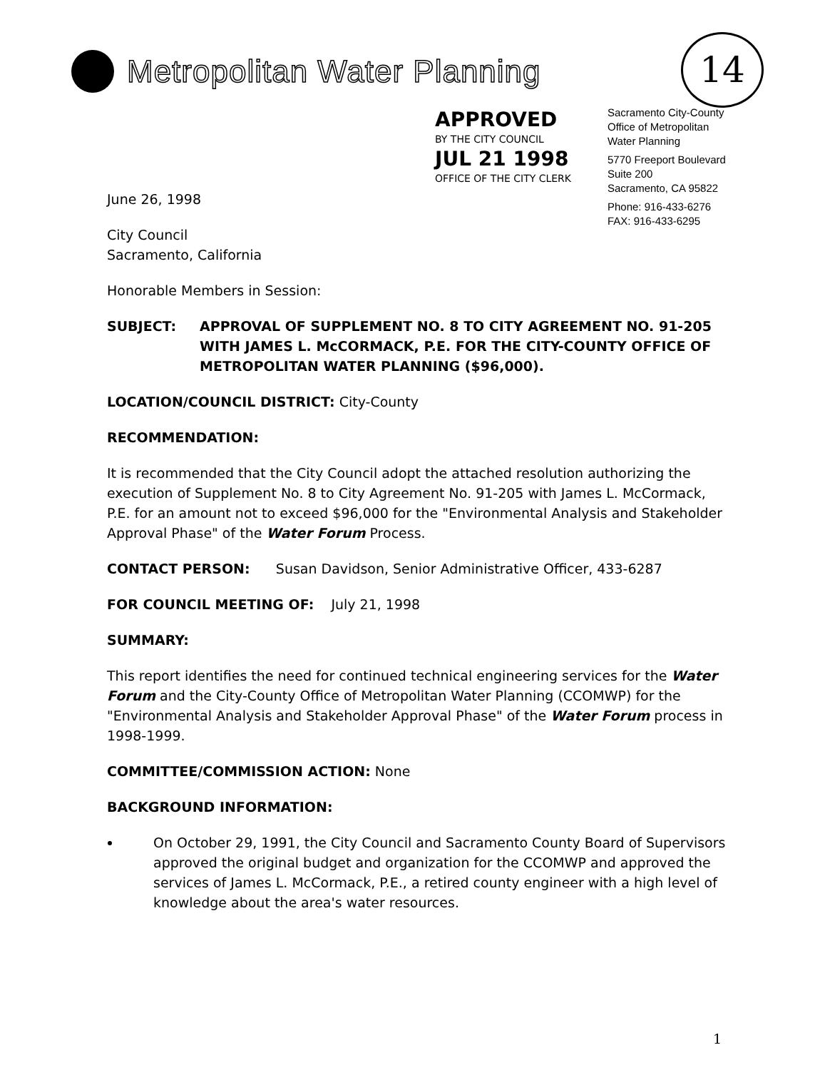Metropolitan Water Planning 14
APPROVED
BY THE CITY COUNCIL
JUL 21 1998
OFFICE OF THE CITY CLERK
Sacramento City-County
Office of Metropolitan
Water Planning
5770 Freeport Boulevard
Suite 200
Sacramento, CA 95822
Phone: 916-433-6276
FAX: 916-433-6295
June 26, 1998
City Council
Sacramento, California
Honorable Members in Session:
SUBJECT: APPROVAL OF SUPPLEMENT NO. 8 TO CITY AGREEMENT NO. 91-205 WITH JAMES L. McCORMACK, P.E. FOR THE CITY-COUNTY OFFICE OF METROPOLITAN WATER PLANNING ($96,000).
LOCATION/COUNCIL DISTRICT: City-County
RECOMMENDATION:
It is recommended that the City Council adopt the attached resolution authorizing the execution of Supplement No. 8 to City Agreement No. 91-205 with James L. McCormack, P.E. for an amount not to exceed $96,000 for the "Environmental Analysis and Stakeholder Approval Phase" of the Water Forum Process.
CONTACT PERSON: Susan Davidson, Senior Administrative Officer, 433-6287
FOR COUNCIL MEETING OF: July 21, 1998
SUMMARY:
This report identifies the need for continued technical engineering services for the Water Forum and the City-County Office of Metropolitan Water Planning (CCOMWP) for the "Environmental Analysis and Stakeholder Approval Phase" of the Water Forum process in 1998-1999.
COMMITTEE/COMMISSION ACTION: None
BACKGROUND INFORMATION:
On October 29, 1991, the City Council and Sacramento County Board of Supervisors approved the original budget and organization for the CCOMWP and approved the services of James L. McCormack, P.E., a retired county engineer with a high level of knowledge about the area's water resources.
1